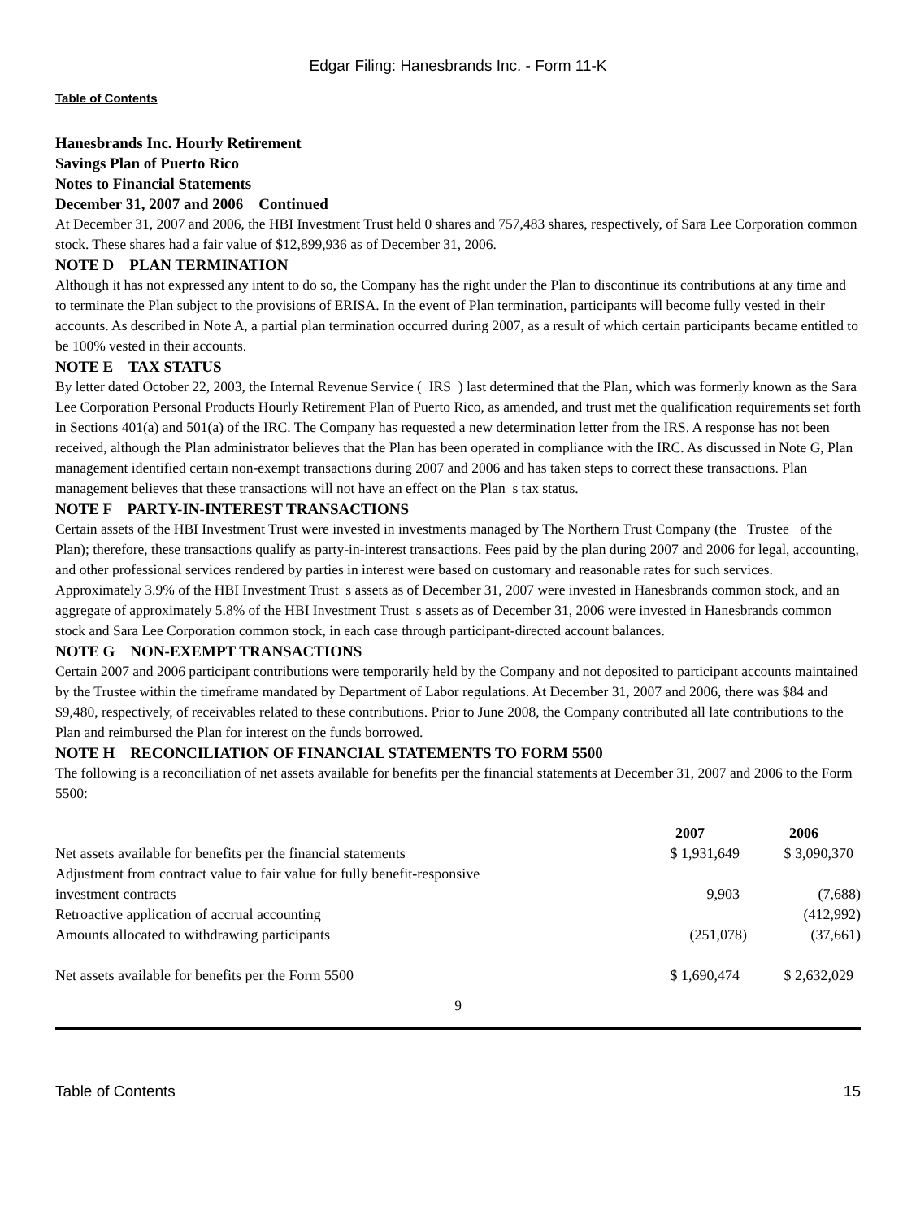Edgar Filing: Hanesbrands Inc. - Form 11-K
Table of Contents
Hanesbrands Inc. Hourly Retirement
Savings Plan of Puerto Rico
Notes to Financial Statements
December 31, 2007 and 2006 Continued
At December 31, 2007 and 2006, the HBI Investment Trust held 0 shares and 757,483 shares, respectively, of Sara Lee Corporation common stock. These shares had a fair value of $12,899,936 as of December 31, 2006.
NOTE D PLAN TERMINATION
Although it has not expressed any intent to do so, the Company has the right under the Plan to discontinue its contributions at any time and to terminate the Plan subject to the provisions of ERISA. In the event of Plan termination, participants will become fully vested in their accounts. As described in Note A, a partial plan termination occurred during 2007, as a result of which certain participants became entitled to be 100% vested in their accounts.
NOTE E TAX STATUS
By letter dated October 22, 2003, the Internal Revenue Service ( IRS ) last determined that the Plan, which was formerly known as the Sara Lee Corporation Personal Products Hourly Retirement Plan of Puerto Rico, as amended, and trust met the qualification requirements set forth in Sections 401(a) and 501(a) of the IRC. The Company has requested a new determination letter from the IRS. A response has not been received, although the Plan administrator believes that the Plan has been operated in compliance with the IRC. As discussed in Note G, Plan management identified certain non-exempt transactions during 2007 and 2006 and has taken steps to correct these transactions. Plan management believes that these transactions will not have an effect on the Plan s tax status.
NOTE F PARTY-IN-INTEREST TRANSACTIONS
Certain assets of the HBI Investment Trust were invested in investments managed by The Northern Trust Company (the Trustee of the Plan); therefore, these transactions qualify as party-in-interest transactions. Fees paid by the plan during 2007 and 2006 for legal, accounting, and other professional services rendered by parties in interest were based on customary and reasonable rates for such services. Approximately 3.9% of the HBI Investment Trust s assets as of December 31, 2007 were invested in Hanesbrands common stock, and an aggregate of approximately 5.8% of the HBI Investment Trust s assets as of December 31, 2006 were invested in Hanesbrands common stock and Sara Lee Corporation common stock, in each case through participant-directed account balances.
NOTE G NON-EXEMPT TRANSACTIONS
Certain 2007 and 2006 participant contributions were temporarily held by the Company and not deposited to participant accounts maintained by the Trustee within the timeframe mandated by Department of Labor regulations. At December 31, 2007 and 2006, there was $84 and $9,480, respectively, of receivables related to these contributions. Prior to June 2008, the Company contributed all late contributions to the Plan and reimbursed the Plan for interest on the funds borrowed.
NOTE H RECONCILIATION OF FINANCIAL STATEMENTS TO FORM 5500
The following is a reconciliation of net assets available for benefits per the financial statements at December 31, 2007 and 2006 to the Form 5500:
| | 2007 | 2006 |
| --- | --- | --- |
| Net assets available for benefits per the financial statements | $ 1,931,649 | $ 3,090,370 |
| Adjustment from contract value to fair value for fully benefit-responsive investment contracts | 9,903 | (7,688) |
| Retroactive application of accrual accounting | | (412,992) |
| Amounts allocated to withdrawing participants | (251,078) | (37,661) |
| Net assets available for benefits per the Form 5500 | $ 1,690,474 | $ 2,632,029 |
9
Table of Contents 15